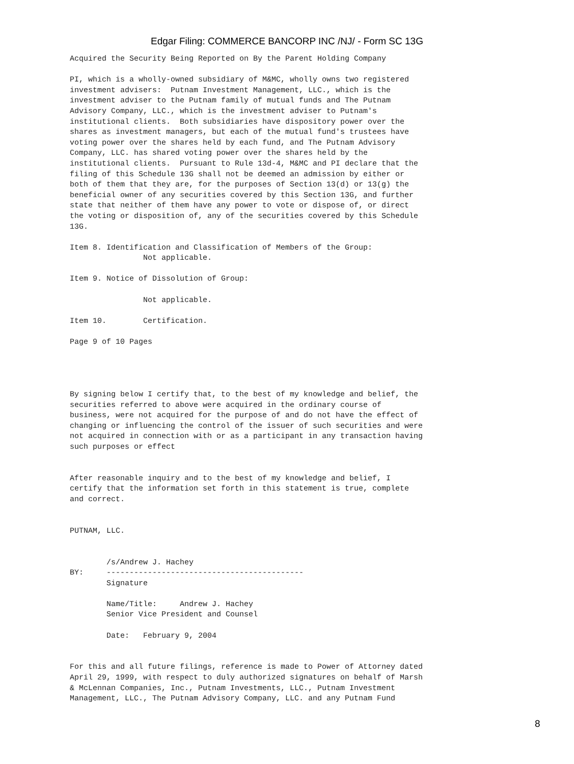Edgar Filing: COMMERCE BANCORP INC /NJ/ - Form SC 13G
Acquired the Security Being Reported on By the Parent Holding Company

PI, which is a wholly-owned subsidiary of M&MC, wholly owns two registered
investment advisers:  Putnam Investment Management, LLC., which is the
investment adviser to the Putnam family of mutual funds and The Putnam
Advisory Company, LLC., which is the investment adviser to Putnam's
institutional clients.  Both subsidiaries have dispository power over the
shares as investment managers, but each of the mutual fund's trustees have
voting power over the shares held by each fund, and The Putnam Advisory
Company, LLC. has shared voting power over the shares held by the
institutional clients.  Pursuant to Rule 13d-4, M&MC and PI declare that the
filing of this Schedule 13G shall not be deemed an admission by either or
both of them that they are, for the purposes of Section 13(d) or 13(g) the
beneficial owner of any securities covered by this Section 13G, and further
state that neither of them have any power to vote or dispose of, or direct
the voting or disposition of, any of the securities covered by this Schedule
13G.

Item 8. Identification and Classification of Members of the Group:
                Not applicable.

Item 9. Notice of Dissolution of Group:

                Not applicable.

Item 10.        Certification.

Page 9 of 10 Pages




By signing below I certify that, to the best of my knowledge and belief, the
securities referred to above were acquired in the ordinary course of
business, were not acquired for the purpose of and do not have the effect of
changing or influencing the control of the issuer of such securities and were
not acquired in connection with or as a participant in any transaction having
such purposes or effect


After reasonable inquiry and to the best of my knowledge and belief, I
certify that the information set forth in this statement is true, complete
and correct.


PUTNAM, LLC.


        /s/Andrew J. Hachey
BY:     -------------------------------------------
        Signature

        Name/Title:     Andrew J. Hachey
        Senior Vice President and Counsel

        Date:   February 9, 2004


For this and all future filings, reference is made to Power of Attorney dated
April 29, 1999, with respect to duly authorized signatures on behalf of Marsh
& McLennan Companies, Inc., Putnam Investments, LLC., Putnam Investment
Management, LLC., The Putnam Advisory Company, LLC. and any Putnam Fund
8